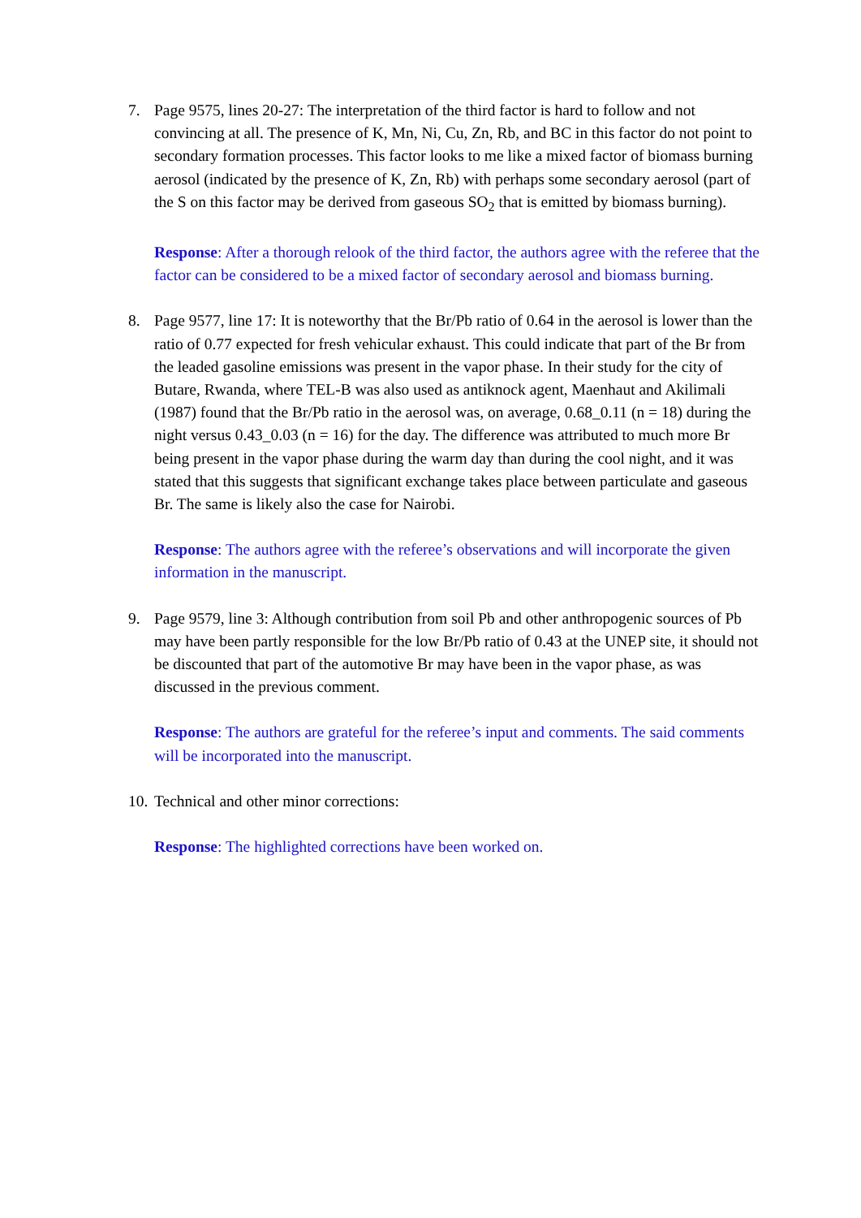7. Page 9575, lines 20-27: The interpretation of the third factor is hard to follow and not convincing at all. The presence of K, Mn, Ni, Cu, Zn, Rb, and BC in this factor do not point to secondary formation processes. This factor looks to me like a mixed factor of biomass burning aerosol (indicated by the presence of K, Zn, Rb) with perhaps some secondary aerosol (part of the S on this factor may be derived from gaseous SO<sub>2</sub> that is emitted by biomass burning).
Response: After a thorough relook of the third factor, the authors agree with the referee that the factor can be considered to be a mixed factor of secondary aerosol and biomass burning.
8. Page 9577, line 17: It is noteworthy that the Br/Pb ratio of 0.64 in the aerosol is lower than the ratio of 0.77 expected for fresh vehicular exhaust. This could indicate that part of the Br from the leaded gasoline emissions was present in the vapor phase. In their study for the city of Butare, Rwanda, where TEL-B was also used as antiknock agent, Maenhaut and Akilimali (1987) found that the Br/Pb ratio in the aerosol was, on average, 0.68_0.11 (n = 18) during the night versus 0.43_0.03 (n = 16) for the day. The difference was attributed to much more Br being present in the vapor phase during the warm day than during the cool night, and it was stated that this suggests that significant exchange takes place between particulate and gaseous Br. The same is likely also the case for Nairobi.
Response: The authors agree with the referee’s observations and will incorporate the given information in the manuscript.
9. Page 9579, line 3: Although contribution from soil Pb and other anthropogenic sources of Pb may have been partly responsible for the low Br/Pb ratio of 0.43 at the UNEP site, it should not be discounted that part of the automotive Br may have been in the vapor phase, as was discussed in the previous comment.
Response: The authors are grateful for the referee’s input and comments. The said comments will be incorporated into the manuscript.
10.
Technical and other minor corrections:
Response: The highlighted corrections have been worked on.